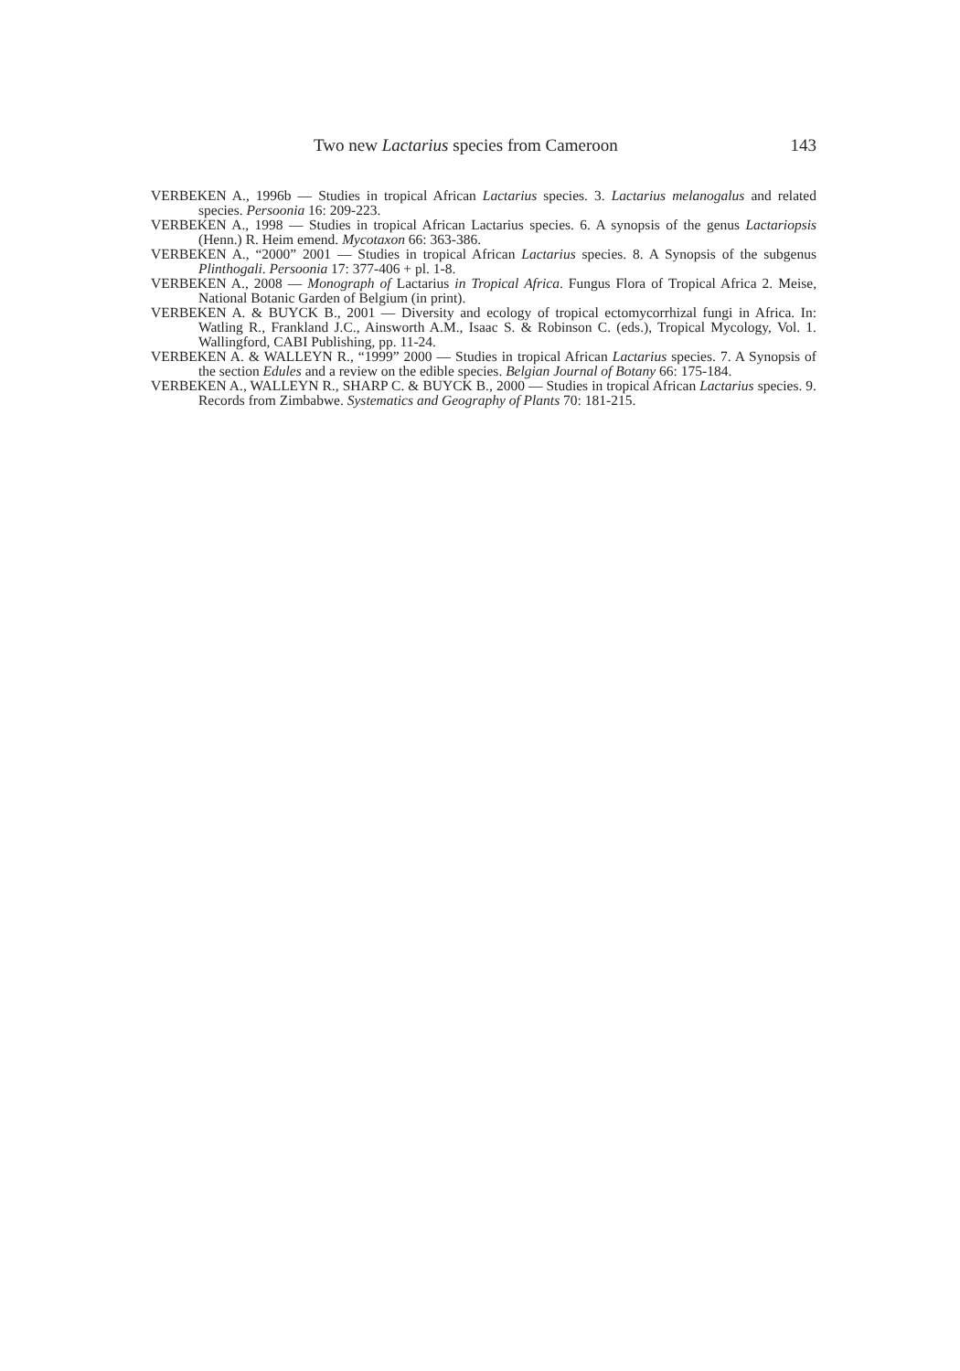Two new Lactarius species from Cameroon 143
VERBEKEN A., 1996b — Studies in tropical African Lactarius species. 3. Lactarius melanogalus and related species. Persoonia 16: 209-223.
VERBEKEN A., 1998 — Studies in tropical African Lactarius species. 6. A synopsis of the genus Lactariopsis (Henn.) R. Heim emend. Mycotaxon 66: 363-386.
VERBEKEN A., “2000” 2001 — Studies in tropical African Lactarius species. 8. A Synopsis of the subgenus Plinthogali. Persoonia 17: 377-406 + pl. 1-8.
VERBEKEN A., 2008 — Monograph of Lactarius in Tropical Africa. Fungus Flora of Tropical Africa 2. Meise, National Botanic Garden of Belgium (in print).
VERBEKEN A. & BUYCK B., 2001 — Diversity and ecology of tropical ectomycorrhizal fungi in Africa. In: Watling R., Frankland J.C., Ainsworth A.M., Isaac S. & Robinson C. (eds.), Tropical Mycology, Vol. 1. Wallingford, CABI Publishing, pp. 11-24.
VERBEKEN A. & WALLEYN R., “1999” 2000 — Studies in tropical African Lactarius species. 7. A Synopsis of the section Edules and a review on the edible species. Belgian Journal of Botany 66: 175-184.
VERBEKEN A., WALLEYN R., SHARP C. & BUYCK B., 2000 — Studies in tropical African Lactarius species. 9. Records from Zimbabwe. Systematics and Geography of Plants 70: 181-215.